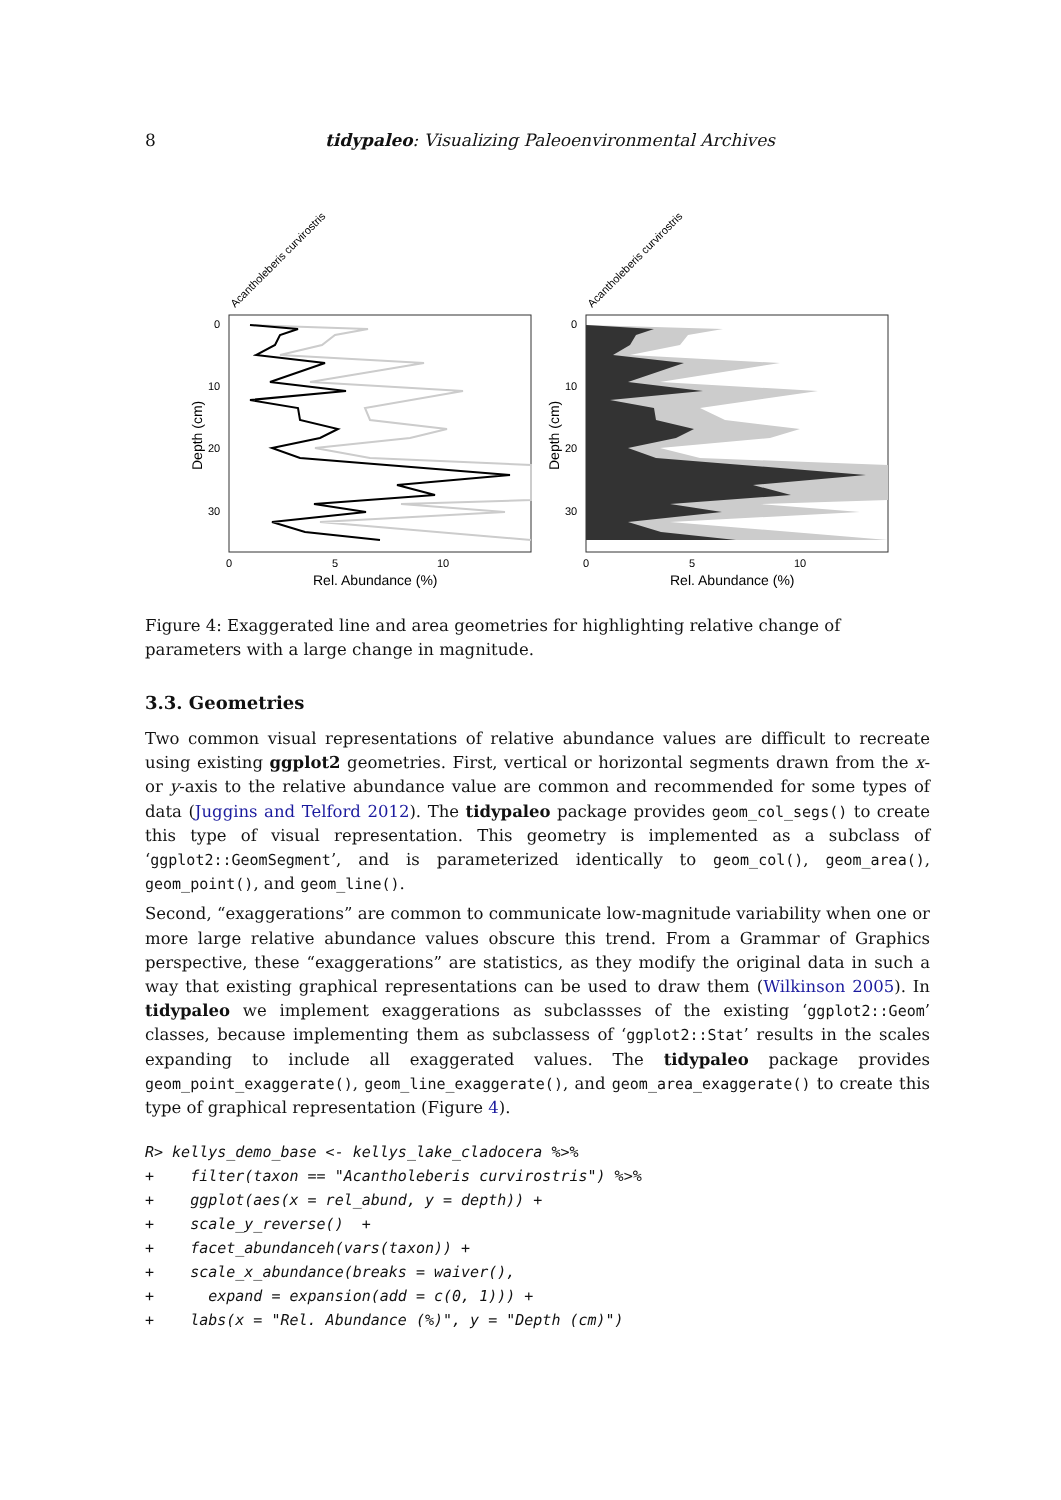8 tidypaleo: Visualizing Paleoenvironmental Archives
Acantholeberis curvirostris
Acantholeberis curvirostris
0
10
20
30
0
10
20
30
0
5
10
0
5
10
Rel. Abundance (%)
Rel. Abundance (%)
Depth (cm)
Depth (cm)
Figure 4: Exaggerated line and area geometries for highlighting relative change of parameters with a large change in magnitude.
3.3. Geometries
Two common visual representations of relative abundance values are difficult to recreate using existing ggplot2 geometries. First, vertical or horizontal segments drawn from the x- or y-axis to the relative abundance value are common and recommended for some types of data (Juggins and Telford 2012). The tidypaleo package provides geom_col_segs() to create this type of visual representation. This geometry is implemented as a subclass of ‘ggplot2::GeomSegment’, and is parameterized identically to geom_col(), geom_area(), geom_point(), and geom_line().
Second, “exaggerations” are common to communicate low-magnitude variability when one or more large relative abundance values obscure this trend. From a Grammar of Graphics perspective, these “exaggerations” are statistics, as they modify the original data in such a way that existing graphical representations can be used to draw them (Wilkinson 2005). In tidypaleo we implement exaggerations as subclassses of the existing ‘ggplot2::Geom’ classes, because implementing them as subclassess of ‘ggplot2::Stat’ results in the scales expanding to include all exaggerated values. The tidypaleo package provides geom_point_exaggerate(), geom_line_exaggerate(), and geom_area_exaggerate() to create this type of graphical representation (Figure 4).
R> kellys_demo_base <- kellys_lake_cladocera %>%
+    filter(taxon == "Acantholeberis curvirostris") %>%
+    ggplot(aes(x = rel_abund, y = depth)) +
+    scale_y_reverse()  +
+    facet_abundanceh(vars(taxon)) +
+    scale_x_abundance(breaks = waiver(),
+      expand = expansion(add = c(0, 1))) +
+    labs(x = "Rel. Abundance (%)", y = "Depth (cm)")